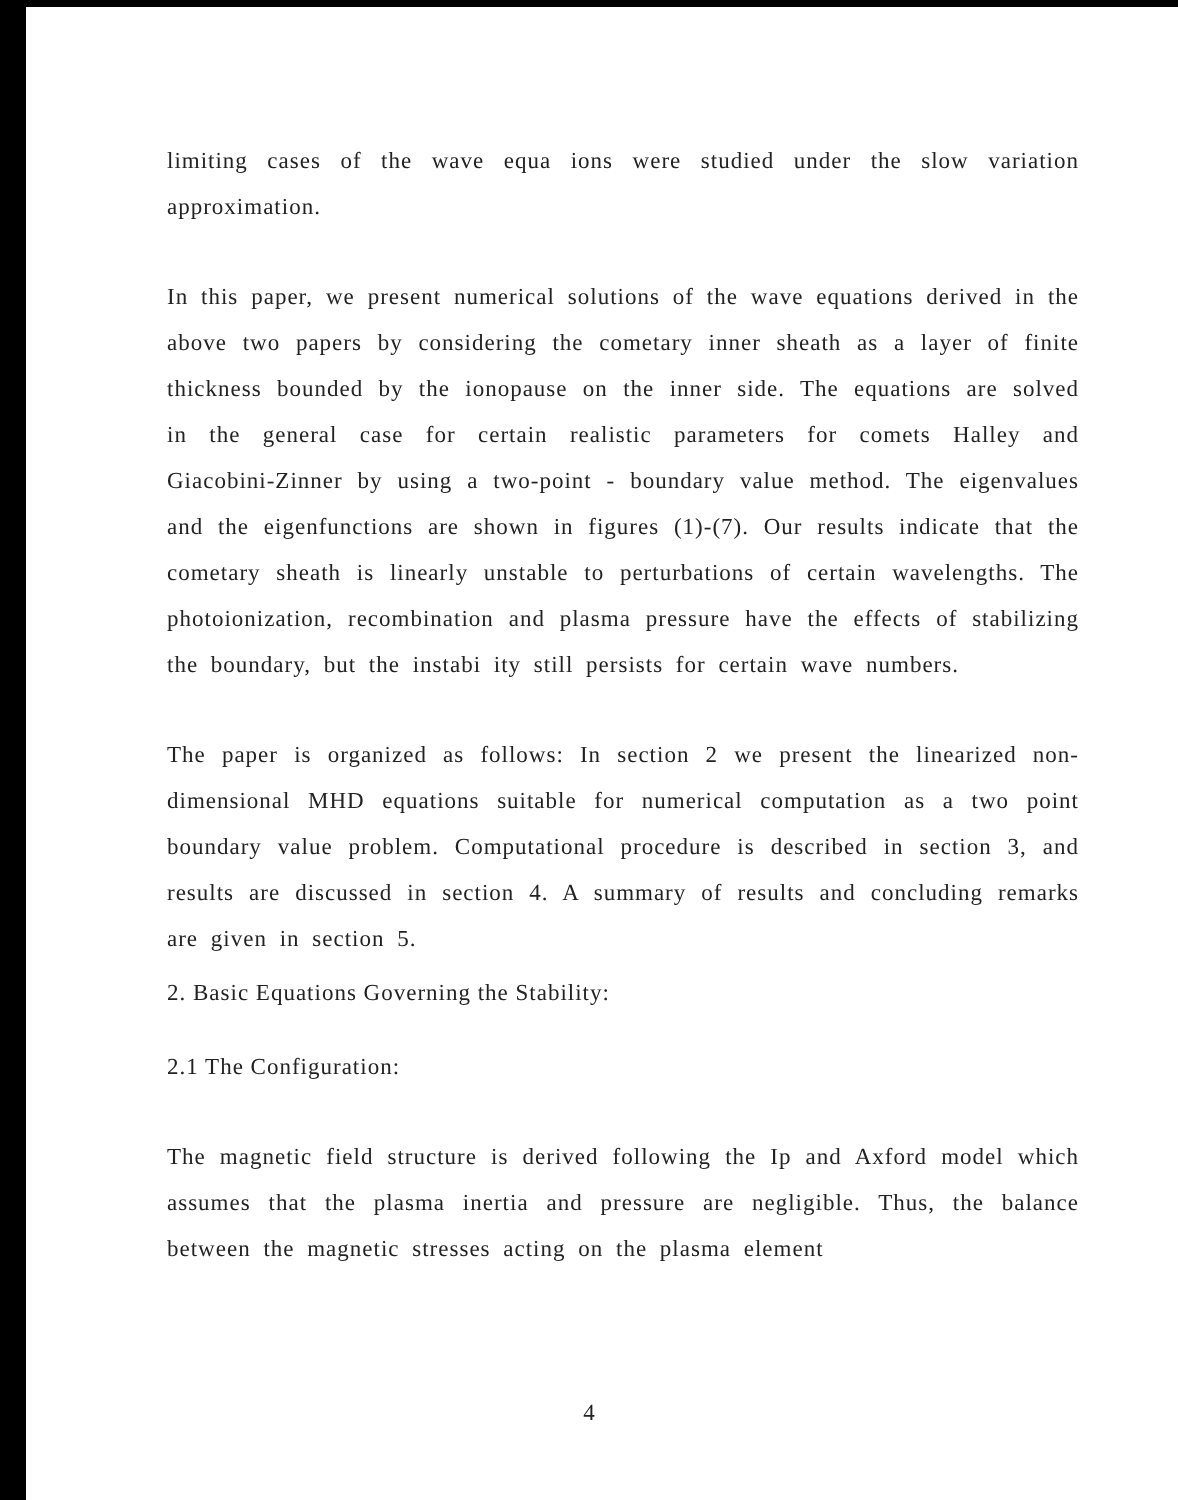limiting cases of the wave equa ions were studied under the slow variation approximation.
In this paper, we present numerical solutions of the wave equations derived in the above two papers by considering the cometary inner sheath as a layer of finite thickness bounded by the ionopause on the inner side. The equations are solved in the general case for certain realistic parameters for comets Halley and Giacobini-Zinner by using a two-point - boundary value method. The eigenvalues and the eigenfunctions are shown in figures (1)-(7). Our results indicate that the cometary sheath is linearly unstable to perturbations of certain wavelengths. The photoionization, recombination and plasma pressure have the effects of stabilizing the boundary, but the instabi ity still persists for certain wave numbers.
The paper is organized as follows: In section 2 we present the linearized non-dimensional MHD equations suitable for numerical computation as a two point boundary value problem. Computational procedure is described in section 3, and results are discussed in section 4. A summary of results and concluding remarks are given in section 5.
2. Basic Equations Governing the Stability:
2.1 The Configuration:
The magnetic field structure is derived following the Ip and Axford model which assumes that the plasma inertia and pressure are negligible. Thus, the balance between the magnetic stresses acting on the plasma element
4